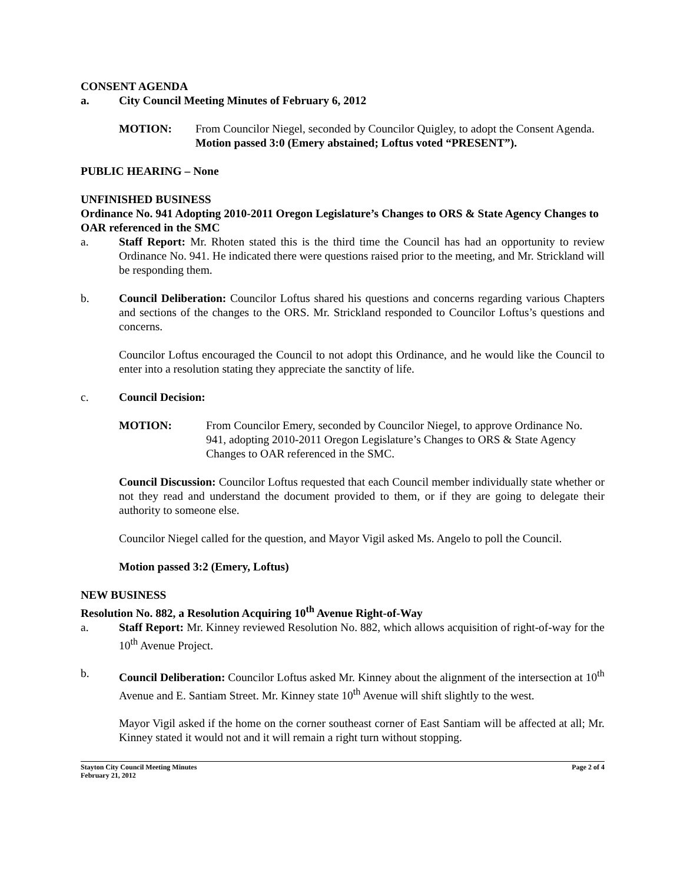CONSENT AGENDA
a. City Council Meeting Minutes of February 6, 2012
MOTION: From Councilor Niegel, seconded by Councilor Quigley, to adopt the Consent Agenda. Motion passed 3:0 (Emery abstained; Loftus voted “PRESENT”).
PUBLIC HEARING – None
UNFINISHED BUSINESS
Ordinance No. 941 Adopting 2010-2011 Oregon Legislature’s Changes to ORS & State Agency Changes to OAR referenced in the SMC
a. Staff Report: Mr. Rhoten stated this is the third time the Council has had an opportunity to review Ordinance No. 941. He indicated there were questions raised prior to the meeting, and Mr. Strickland will be responding them.
b. Council Deliberation: Councilor Loftus shared his questions and concerns regarding various Chapters and sections of the changes to the ORS. Mr. Strickland responded to Councilor Loftus’s questions and concerns.
Councilor Loftus encouraged the Council to not adopt this Ordinance, and he would like the Council to enter into a resolution stating they appreciate the sanctity of life.
c. Council Decision:
MOTION: From Councilor Emery, seconded by Councilor Niegel, to approve Ordinance No. 941, adopting 2010-2011 Oregon Legislature’s Changes to ORS & State Agency Changes to OAR referenced in the SMC.
Council Discussion: Councilor Loftus requested that each Council member individually state whether or not they read and understand the document provided to them, or if they are going to delegate their authority to someone else.
Councilor Niegel called for the question, and Mayor Vigil asked Ms. Angelo to poll the Council.
Motion passed 3:2 (Emery, Loftus)
NEW BUSINESS
Resolution No. 882, a Resolution Acquiring 10<sup>th</sup> Avenue Right-of-Way
a. Staff Report: Mr. Kinney reviewed Resolution No. 882, which allows acquisition of right-of-way for the 10<sup>th</sup> Avenue Project.
b. Council Deliberation: Councilor Loftus asked Mr. Kinney about the alignment of the intersection at 10<sup>th</sup> Avenue and E. Santiam Street. Mr. Kinney state 10<sup>th</sup> Avenue will shift slightly to the west.
Mayor Vigil asked if the home on the corner southeast corner of East Santiam will be affected at all; Mr. Kinney stated it would not and it will remain a right turn without stopping.
Stayton City Council Meeting Minutes
February 21, 2012 Page 2 of 4